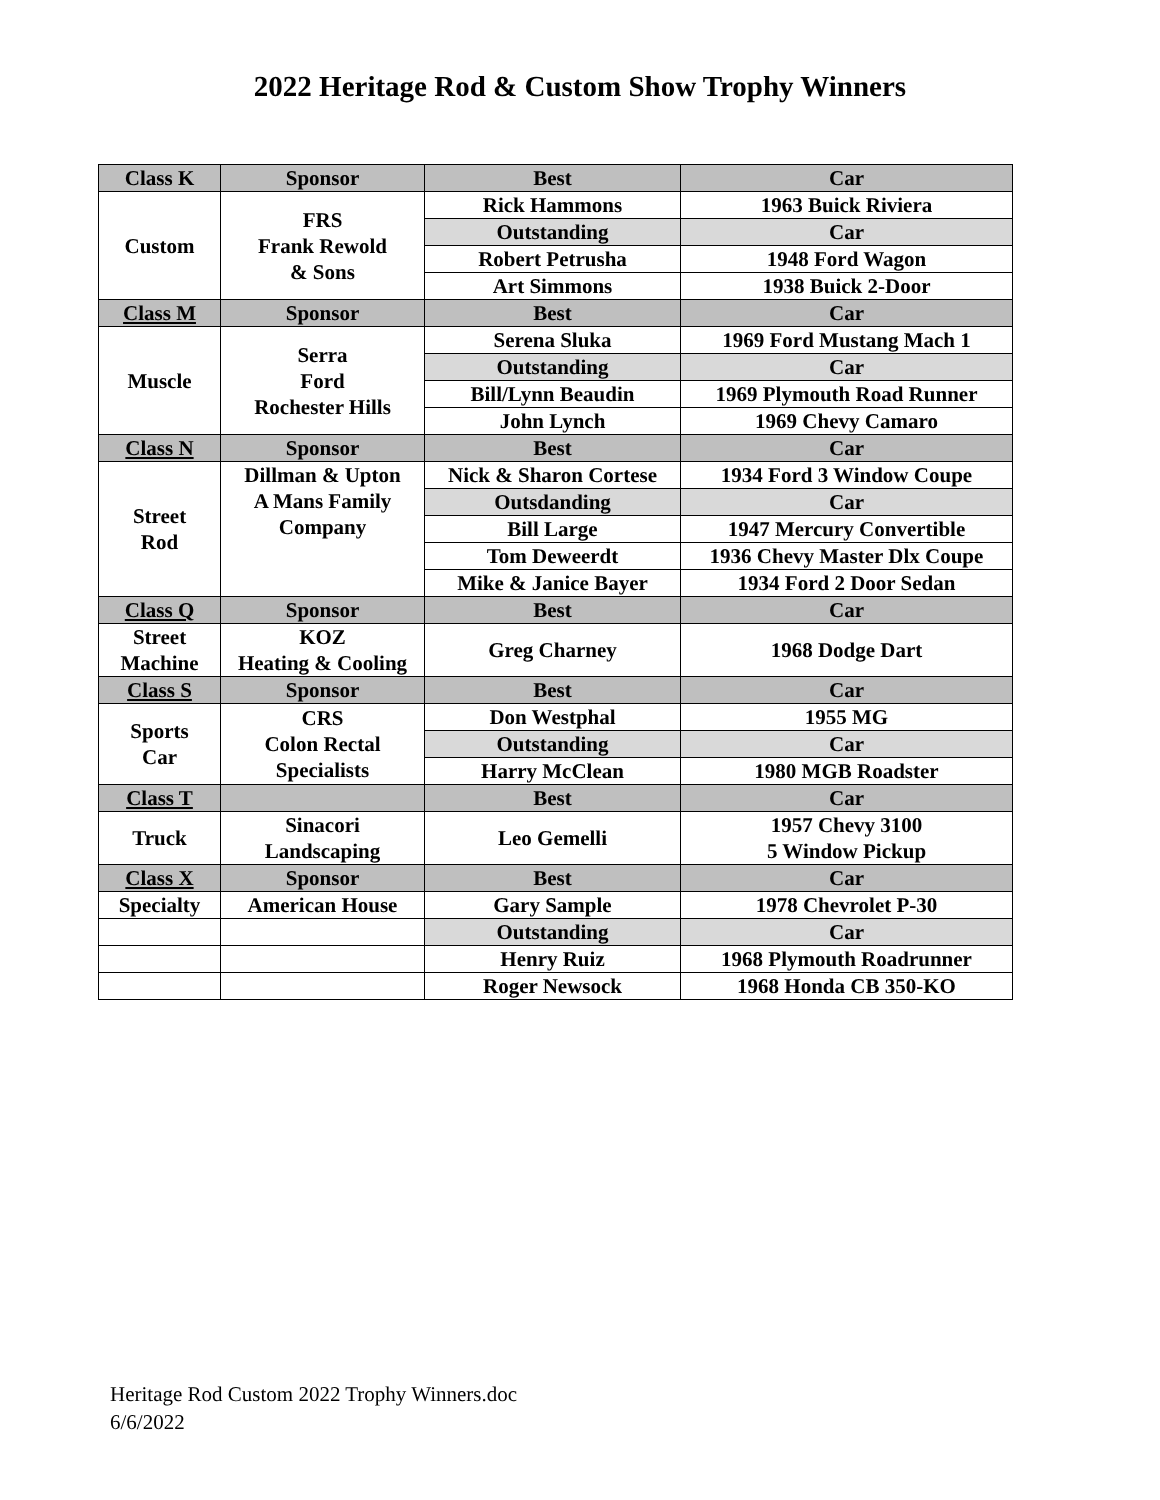2022 Heritage Rod & Custom Show Trophy Winners
| Class K | Sponsor | Best | Car |
| Custom | FRS Frank Rewold & Sons | Rick Hammons | 1963 Buick Riviera |
| | | Outstanding | Car |
| | | Robert Petrusha | 1948 Ford Wagon |
| | | Art Simmons | 1938 Buick 2-Door |
| Class M | Sponsor | Best | Car |
| Muscle | Serra Ford Rochester Hills | Serena Sluka | 1969 Ford Mustang Mach 1 |
| | | Outstanding | Car |
| | | Bill/Lynn Beaudin | 1969 Plymouth Road Runner |
| | | John Lynch | 1969 Chevy Camaro |
| Class N | Sponsor | Best | Car |
| Street Rod | Dillman & Upton A Mans Family Company | Nick & Sharon Cortese | 1934 Ford 3 Window Coupe |
| | | Outsdanding | Car |
| | | Bill Large | 1947 Mercury Convertible |
| | | Tom Deweerdt | 1936 Chevy Master Dlx Coupe |
| | | Mike & Janice Bayer | 1934 Ford 2 Door Sedan |
| Class Q | Sponsor | Best | Car |
| Street Machine | KOZ Heating & Cooling | Greg Charney | 1968 Dodge Dart |
| Class S | Sponsor | Best | Car |
| Sports Car | CRS Colon Rectal Specialists | Don Westphal | 1955 MG |
| | | Outstanding | Car |
| | | Harry McClean | 1980 MGB Roadster |
| Class T | | Best | Car |
| Truck | Sinacori Landscaping | Leo Gemelli | 1957 Chevy 3100 5 Window Pickup |
| Class X | Sponsor | Best | Car |
| Specialty | American House | Gary Sample | 1978 Chevrolet P-30 |
| | | Outstanding | Car |
| | | Henry Ruiz | 1968 Plymouth Roadrunner |
| | | Roger Newsock | 1968 Honda CB 350-KO |
Heritage Rod Custom 2022 Trophy Winners.doc
6/6/2022